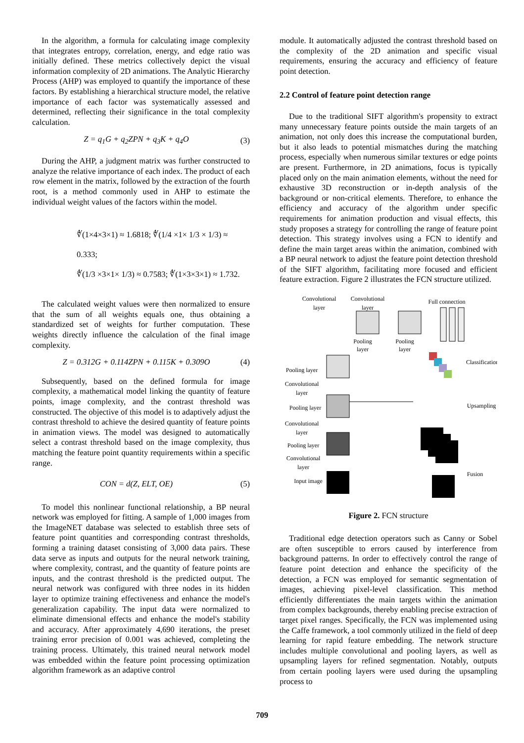In the algorithm, a formula for calculating image complexity that integrates entropy, correlation, energy, and edge ratio was initially defined. These metrics collectively depict the visual information complexity of 2D animations. The Analytic Hierarchy Process (AHP) was employed to quantify the importance of these factors. By establishing a hierarchical structure model, the relative importance of each factor was systematically assessed and determined, reflecting their significance in the total complexity calculation.
Z = q<sub>1</sub>G + q<sub>2</sub>ZPN + q<sub>3</sub>K + q<sub>4</sub>O (3)
During the AHP, a judgment matrix was further constructed to analyze the relative importance of each index. The product of each row element in the matrix, followed by the extraction of the fourth root, is a method commonly used in AHP to estimate the individual weight values of the factors within the model.
∜(1×4×3×1) ≈ 1.6818; ∜(1/4 ×1× 1/3 × 1/3) ≈ 0.333;
∜(1/3 ×3×1× 1/3) ≈ 0.7583; ∜(1×3×3×1) ≈ 1.732.
The calculated weight values were then normalized to ensure that the sum of all weights equals one, thus obtaining a standardized set of weights for further computation. These weights directly influence the calculation of the final image complexity.
Z = 0.312G + 0.114ZPN + 0.115K + 0.309O
(4)
Subsequently, based on the defined formula for image complexity, a mathematical model linking the quantity of feature points, image complexity, and the contrast threshold was constructed. The objective of this model is to adaptively adjust the contrast threshold to achieve the desired quantity of feature points in animation views. The model was designed to automatically select a contrast threshold based on the image complexity, thus matching the feature point quantity requirements within a specific range.
CON = d(Z, ELT, OE) (5)
To model this nonlinear functional relationship, a BP neural network was employed for fitting. A sample of 1,000 images from the ImageNET database was selected to establish three sets of feature point quantities and corresponding contrast thresholds, forming a training dataset consisting of 3,000 data pairs. These data serve as inputs and outputs for the neural network training, where complexity, contrast, and the quantity of feature points are inputs, and the contrast threshold is the predicted output. The neural network was configured with three nodes in its hidden layer to optimize training effectiveness and enhance the model's generalization capability. The input data were normalized to eliminate dimensional effects and enhance the model's stability and accuracy. After approximately 4,690 iterations, the preset training error precision of 0.001 was achieved, completing the training process. Ultimately, this trained neural network model was embedded within the feature point processing optimization algorithm framework as an adaptive control
module. It automatically adjusted the contrast threshold based on the complexity of the 2D animation and specific visual requirements, ensuring the accuracy and efficiency of feature point detection.
2.2 Control of feature point detection range
Due to the traditional SIFT algorithm's propensity to extract many unnecessary feature points outside the main targets of an animation, not only does this increase the computational burden, but it also leads to potential mismatches during the matching process, especially when numerous similar textures or edge points are present. Furthermore, in 2D animations, focus is typically placed only on the main animation elements, without the need for exhaustive 3D reconstruction or in-depth analysis of the background or non-critical elements. Therefore, to enhance the efficiency and accuracy of the algorithm under specific requirements for animation production and visual effects, this study proposes a strategy for controlling the range of feature point detection. This strategy involves using a FCN to identify and define the main target areas within the animation, combined with a BP neural network to adjust the feature point detection threshold of the SIFT algorithm, facilitating more focused and efficient feature extraction. Figure 2 illustrates the FCN structure utilized.
Convolutional
layer
Convolutional
layer
Full connection
Pooling
layer
Pooling
layer
Classification
Pooling layer
Convolutional
layer
Pooling layer
Upsampling
Convolutional
layer
Pooling layer
Convolutional
layer
Input image
Fusion
Figure 2. FCN structure
Traditional edge detection operators such as Canny or Sobel are often susceptible to errors caused by interference from background patterns. In order to effectively control the range of feature point detection and enhance the specificity of the detection, a FCN was employed for semantic segmentation of images, achieving pixel-level classification. This method efficiently differentiates the main targets within the animation from complex backgrounds, thereby enabling precise extraction of target pixel ranges. Specifically, the FCN was implemented using the Caffe framework, a tool commonly utilized in the field of deep learning for rapid feature embedding. The network structure includes multiple convolutional and pooling layers, as well as upsampling layers for refined segmentation. Notably, outputs from certain pooling layers were used during the upsampling process to
709